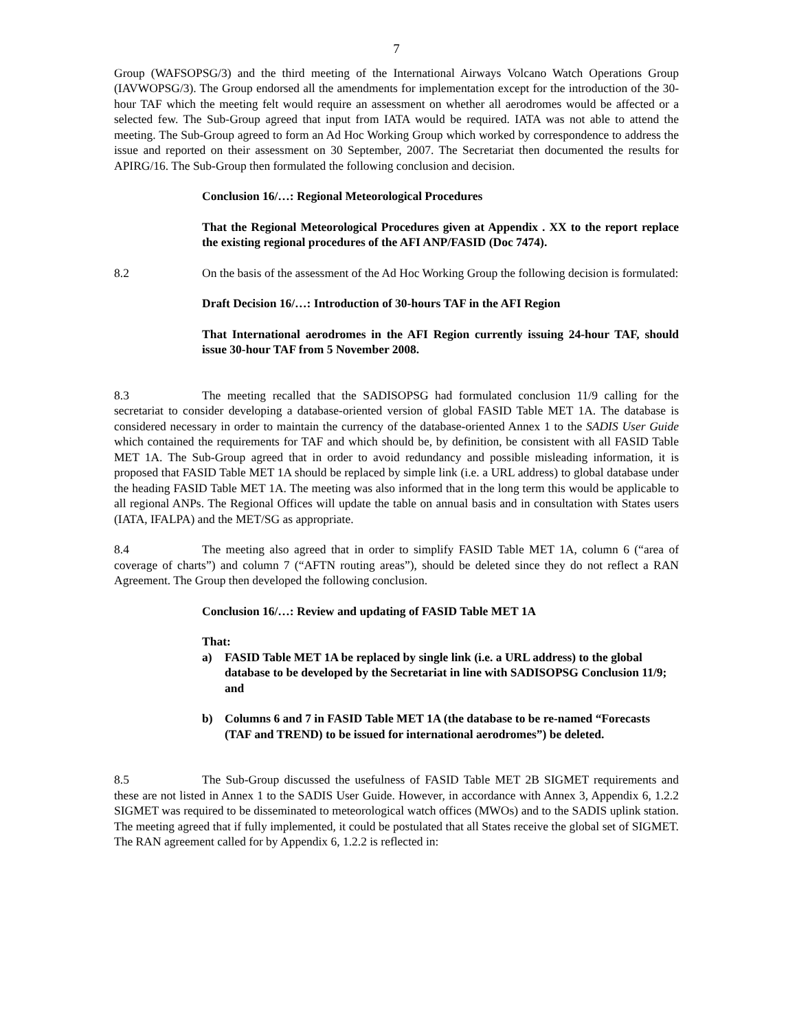7
Group (WAFSOPSG/3) and the third meeting of the International Airways Volcano Watch Operations Group (IAVWOPSG/3). The Group endorsed all the amendments for implementation except for the introduction of the 30-hour TAF which the meeting felt would require an assessment on whether all aerodromes would be affected or a selected few. The Sub-Group agreed that input from IATA would be required. IATA was not able to attend the meeting. The Sub-Group agreed to form an Ad Hoc Working Group which worked by correspondence to address the issue and reported on their assessment on 30 September, 2007. The Secretariat then documented the results for APIRG/16. The Sub-Group then formulated the following conclusion and decision.
Conclusion 16/…: Regional Meteorological Procedures
That the Regional Meteorological Procedures given at Appendix . XX to the report replace the existing regional procedures of the AFI ANP/FASID (Doc 7474).
8.2 On the basis of the assessment of the Ad Hoc Working Group the following decision is formulated:
Draft Decision 16/…: Introduction of 30-hours TAF in the AFI Region
That International aerodromes in the AFI Region currently issuing 24-hour TAF, should issue 30-hour TAF from 5 November 2008.
8.3 The meeting recalled that the SADISOPSG had formulated conclusion 11/9 calling for the secretariat to consider developing a database-oriented version of global FASID Table MET 1A. The database is considered necessary in order to maintain the currency of the database-oriented Annex 1 to the SADIS User Guide which contained the requirements for TAF and which should be, by definition, be consistent with all FASID Table MET 1A. The Sub-Group agreed that in order to avoid redundancy and possible misleading information, it is proposed that FASID Table MET 1A should be replaced by simple link (i.e. a URL address) to global database under the heading FASID Table MET 1A. The meeting was also informed that in the long term this would be applicable to all regional ANPs. The Regional Offices will update the table on annual basis and in consultation with States users (IATA, IFALPA) and the MET/SG as appropriate.
8.4 The meeting also agreed that in order to simplify FASID Table MET 1A, column 6 (“area of coverage of charts”) and column 7 (“AFTN routing areas”), should be deleted since they do not reflect a RAN Agreement. The Group then developed the following conclusion.
Conclusion 16/…: Review and updating of FASID Table MET 1A
That:
a) FASID Table MET 1A be replaced by single link (i.e. a URL address) to the global database to be developed by the Secretariat in line with SADISOPSG Conclusion 11/9; and
b) Columns 6 and 7 in FASID Table MET 1A (the database to be re-named “Forecasts (TAF and TREND) to be issued for international aerodromes”) be deleted.
8.5 The Sub-Group discussed the usefulness of FASID Table MET 2B SIGMET requirements and these are not listed in Annex 1 to the SADIS User Guide. However, in accordance with Annex 3, Appendix 6, 1.2.2 SIGMET was required to be disseminated to meteorological watch offices (MWOs) and to the SADIS uplink station. The meeting agreed that if fully implemented, it could be postulated that all States receive the global set of SIGMET. The RAN agreement called for by Appendix 6, 1.2.2 is reflected in: